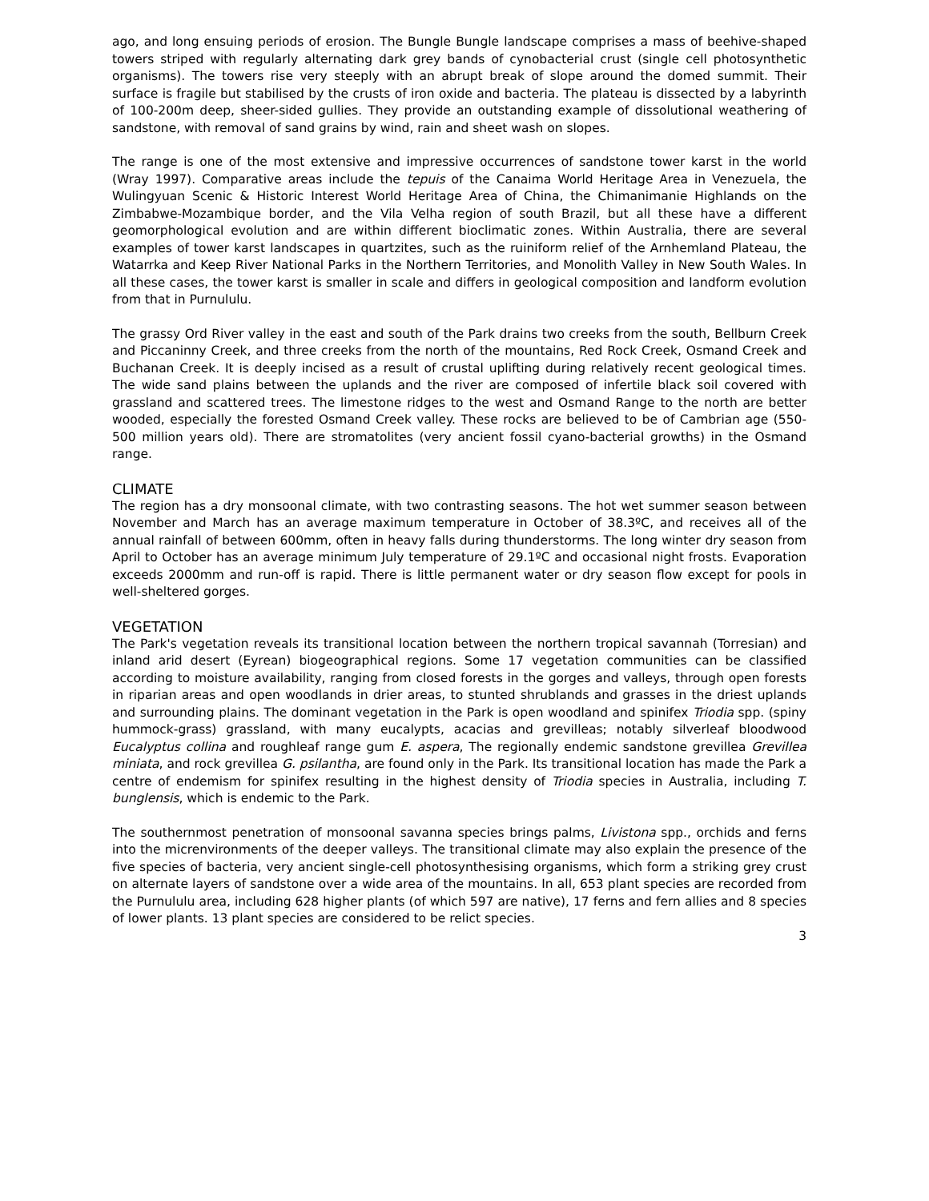ago, and long ensuing periods of erosion. The Bungle Bungle landscape comprises a mass of beehive-shaped towers striped with regularly alternating dark grey bands of cynobacterial crust (single cell photosynthetic organisms). The towers rise very steeply with an abrupt break of slope around the domed summit. Their surface is fragile but stabilised by the crusts of iron oxide and bacteria. The plateau is dissected by a labyrinth of 100-200m deep, sheer-sided gullies. They provide an outstanding example of dissolutional weathering of sandstone, with removal of sand grains by wind, rain and sheet wash on slopes.
The range is one of the most extensive and impressive occurrences of sandstone tower karst in the world (Wray 1997). Comparative areas include the tepuis of the Canaima World Heritage Area in Venezuela, the Wulingyuan Scenic & Historic Interest World Heritage Area of China, the Chimanimanie Highlands on the Zimbabwe-Mozambique border, and the Vila Velha region of south Brazil, but all these have a different geomorphological evolution and are within different bioclimatic zones. Within Australia, there are several examples of tower karst landscapes in quartzites, such as the ruiniform relief of the Arnhemland Plateau, the Watarrka and Keep River National Parks in the Northern Territories, and Monolith Valley in New South Wales. In all these cases, the tower karst is smaller in scale and differs in geological composition and landform evolution from that in Purnululu.
The grassy Ord River valley in the east and south of the Park drains two creeks from the south, Bellburn Creek and Piccaninny Creek, and three creeks from the north of the mountains, Red Rock Creek, Osmand Creek and Buchanan Creek. It is deeply incised as a result of crustal uplifting during relatively recent geological times. The wide sand plains between the uplands and the river are composed of infertile black soil covered with grassland and scattered trees. The limestone ridges to the west and Osmand Range to the north are better wooded, especially the forested Osmand Creek valley. These rocks are believed to be of Cambrian age (550-500 million years old). There are stromatolites (very ancient fossil cyano-bacterial growths) in the Osmand range.
CLIMATE
The region has a dry monsoonal climate, with two contrasting seasons. The hot wet summer season between November and March has an average maximum temperature in October of 38.3ºC, and receives all of the annual rainfall of between 600mm, often in heavy falls during thunderstorms. The long winter dry season from April to October has an average minimum July temperature of 29.1ºC and occasional night frosts. Evaporation exceeds 2000mm and run-off is rapid. There is little permanent water or dry season flow except for pools in well-sheltered gorges.
VEGETATION
The Park's vegetation reveals its transitional location between the northern tropical savannah (Torresian) and inland arid desert (Eyrean) biogeographical regions. Some 17 vegetation communities can be classified according to moisture availability, ranging from closed forests in the gorges and valleys, through open forests in riparian areas and open woodlands in drier areas, to stunted shrublands and grasses in the driest uplands and surrounding plains. The dominant vegetation in the Park is open woodland and spinifex Triodia spp. (spiny hummock-grass) grassland, with many eucalypts, acacias and grevilleas; notably silverleaf bloodwood Eucalyptus collina and roughleaf range gum E. aspera, The regionally endemic sandstone grevillea Grevillea miniata, and rock grevillea G. psilantha, are found only in the Park. Its transitional location has made the Park a centre of endemism for spinifex resulting in the highest density of Triodia species in Australia, including T. bunglensis, which is endemic to the Park.
The southernmost penetration of monsoonal savanna species brings palms, Livistona spp., orchids and ferns into the micrenvironments of the deeper valleys. The transitional climate may also explain the presence of the five species of bacteria, very ancient single-cell photosynthesising organisms, which form a striking grey crust on alternate layers of sandstone over a wide area of the mountains. In all, 653 plant species are recorded from the Purnululu area, including 628 higher plants (of which 597 are native), 17 ferns and fern allies and 8 species of lower plants. 13 plant species are considered to be relict species.
3